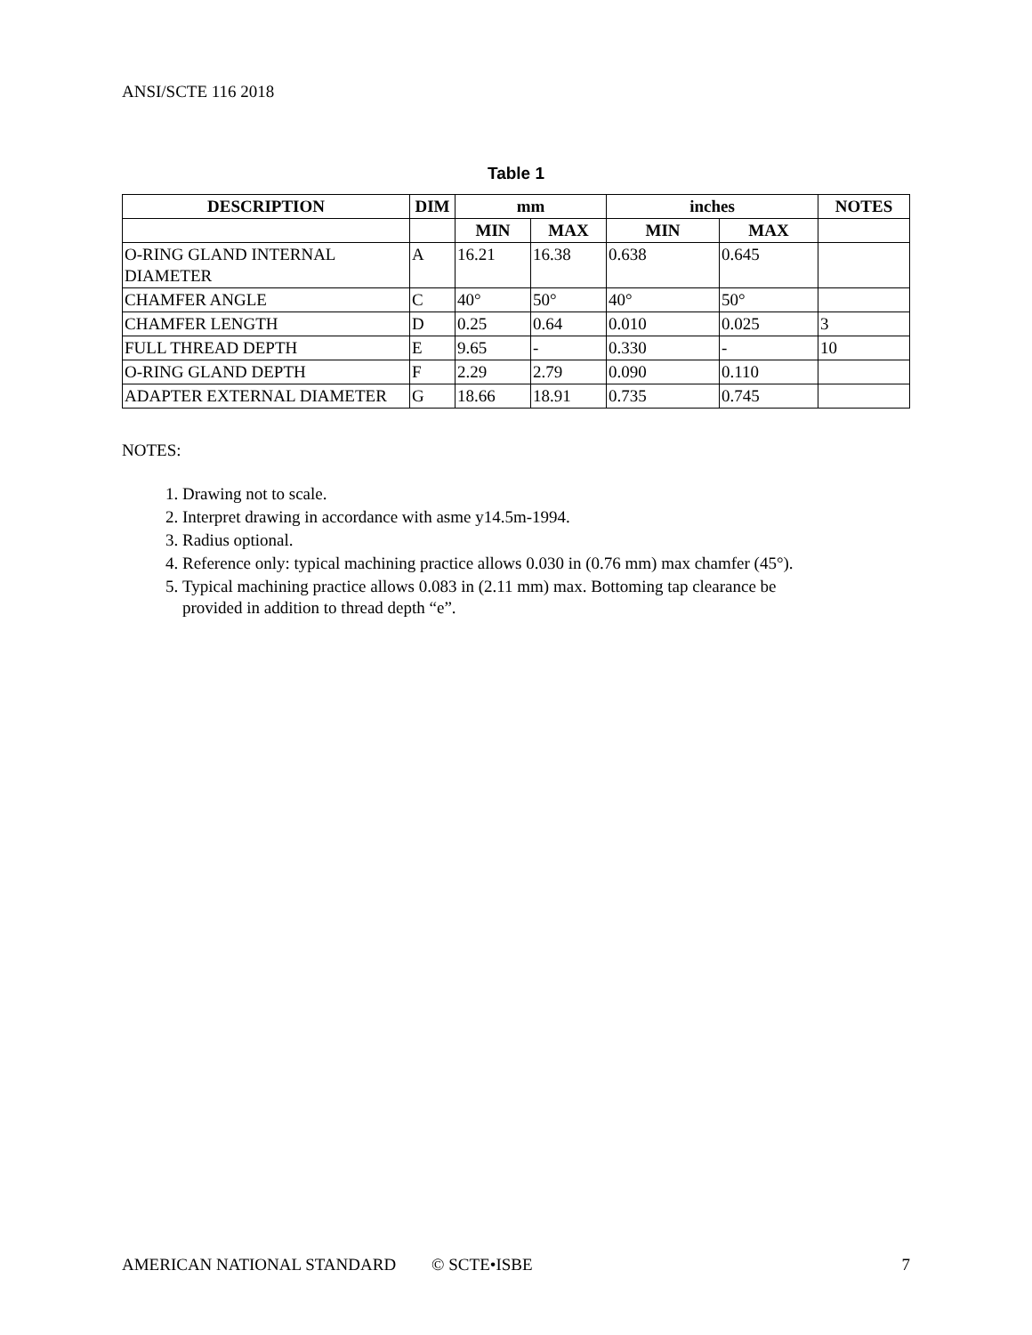ANSI/SCTE 116 2018
Table 1
| DESCRIPTION | DIM | mm | | inches | | NOTES |
| --- | --- | --- | --- | --- | --- | --- |
| | | MIN | MAX | MIN | MAX | |
| O-RING GLAND INTERNAL DIAMETER | A | 16.21 | 16.38 | 0.638 | 0.645 | |
| CHAMFER ANGLE | C | 40° | 50° | 40° | 50° | |
| CHAMFER LENGTH | D | 0.25 | 0.64 | 0.010 | 0.025 | 3 |
| FULL THREAD DEPTH | E | 9.65 | - | 0.330 | - | 10 |
| O-RING GLAND DEPTH | F | 2.29 | 2.79 | 0.090 | 0.110 | |
| ADAPTER EXTERNAL DIAMETER | G | 18.66 | 18.91 | 0.735 | 0.745 | |
NOTES:
1. Drawing not to scale.
2. Interpret drawing in accordance with asme y14.5m-1994.
3. Radius optional.
4. Reference only: typical machining practice allows 0.030 in (0.76 mm) max chamfer (45°).
5. Typical machining practice allows 0.083 in (2.11 mm) max. Bottoming tap clearance be
provided in addition to thread depth “e”.
AMERICAN NATIONAL STANDARD © SCTE•ISBE 7